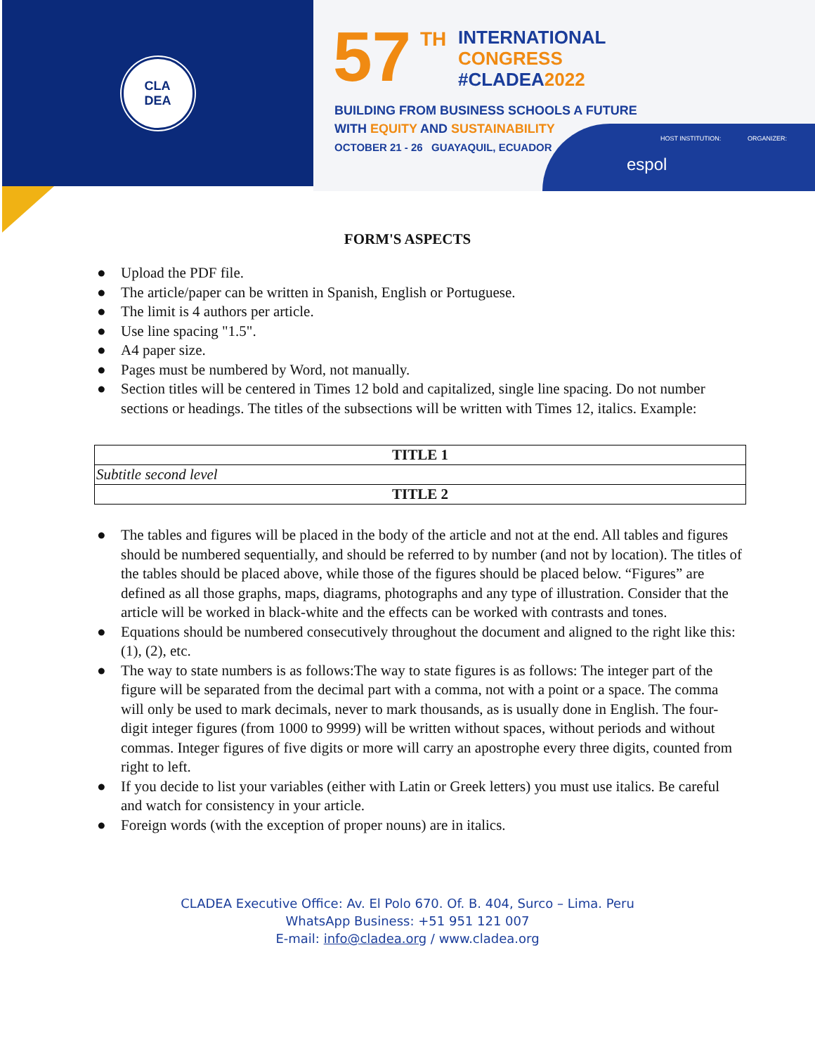CLA
DEA
57 TH
INTERNATIONAL
CONGRESS
#CLADEA2022
BUILDING FROM BUSINESS SCHOOLS A FUTURE
WITH EQUITY AND SUSTAINABILITY
OCTOBER 21 - 26 GUAYAQUIL, ECUADOR
HOST INSTITUTION: ORGANIZER:
espol
FORM'S ASPECTS
● Upload the PDF file.
● The article/paper can be written in Spanish, English or Portuguese.
● The limit is 4 authors per article.
● Use line spacing "1.5".
● A4 paper size.
● Pages must be numbered by Word, not manually.
● Section titles will be centered in Times 12 bold and capitalized, single line spacing. Do not number sections or headings. The titles of the subsections will be written with Times 12, italics. Example:
| TITLE 1 |
| Subtitle second level |
| TITLE 2 |
● The tables and figures will be placed in the body of the article and not at the end. All tables and figures should be numbered sequentially, and should be referred to by number (and not by location). The titles of the tables should be placed above, while those of the figures should be placed below. “Figures” are defined as all those graphs, maps, diagrams, photographs and any type of illustration. Consider that the article will be worked in black-white and the effects can be worked with contrasts and tones.
● Equations should be numbered consecutively throughout the document and aligned to the right like this: (1), (2), etc.
● The way to state numbers is as follows:The way to state figures is as follows: The integer part of the figure will be separated from the decimal part with a comma, not with a point or a space. The comma will only be used to mark decimals, never to mark thousands, as is usually done in English. The four-digit integer figures (from 1000 to 9999) will be written without spaces, without periods and without commas. Integer figures of five digits or more will carry an apostrophe every three digits, counted from right to left.
● If you decide to list your variables (either with Latin or Greek letters) you must use italics. Be careful and watch for consistency in your article.
● Foreign words (with the exception of proper nouns) are in italics.
CLADEA Executive Office: Av. El Polo 670. Of. B. 404, Surco – Lima. Peru
WhatsApp Business: +51 951 121 007
E-mail: info@cladea.org / www.cladea.org